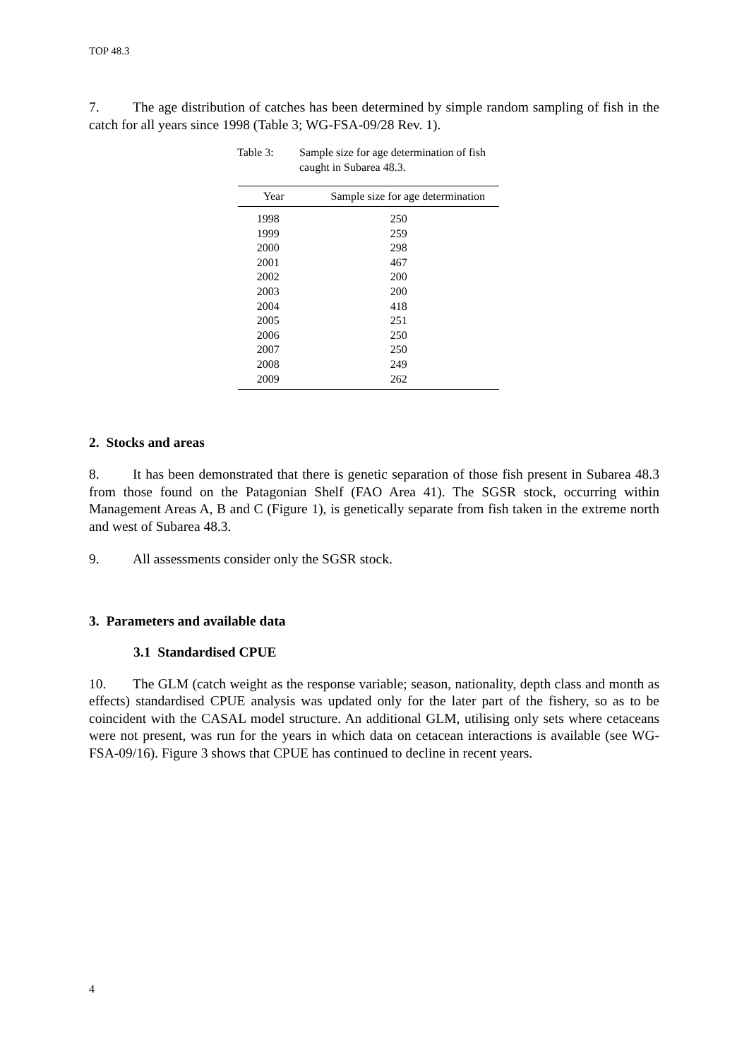TOP 48.3
7. The age distribution of catches has been determined by simple random sampling of fish in the catch for all years since 1998 (Table 3; WG-FSA-09/28 Rev. 1).
Table 3: Sample size for age determination of fish caught in Subarea 48.3.
| Year | Sample size for age determination |
| --- | --- |
| 1998 | 250 |
| 1999 | 259 |
| 2000 | 298 |
| 2001 | 467 |
| 2002 | 200 |
| 2003 | 200 |
| 2004 | 418 |
| 2005 | 251 |
| 2006 | 250 |
| 2007 | 250 |
| 2008 | 249 |
| 2009 | 262 |
2. Stocks and areas
8. It has been demonstrated that there is genetic separation of those fish present in Subarea 48.3 from those found on the Patagonian Shelf (FAO Area 41). The SGSR stock, occurring within Management Areas A, B and C (Figure 1), is genetically separate from fish taken in the extreme north and west of Subarea 48.3.
9. All assessments consider only the SGSR stock.
3. Parameters and available data
3.1 Standardised CPUE
10. The GLM (catch weight as the response variable; season, nationality, depth class and month as effects) standardised CPUE analysis was updated only for the later part of the fishery, so as to be coincident with the CASAL model structure. An additional GLM, utilising only sets where cetaceans were not present, was run for the years in which data on cetacean interactions is available (see WG-FSA-09/16). Figure 3 shows that CPUE has continued to decline in recent years.
4